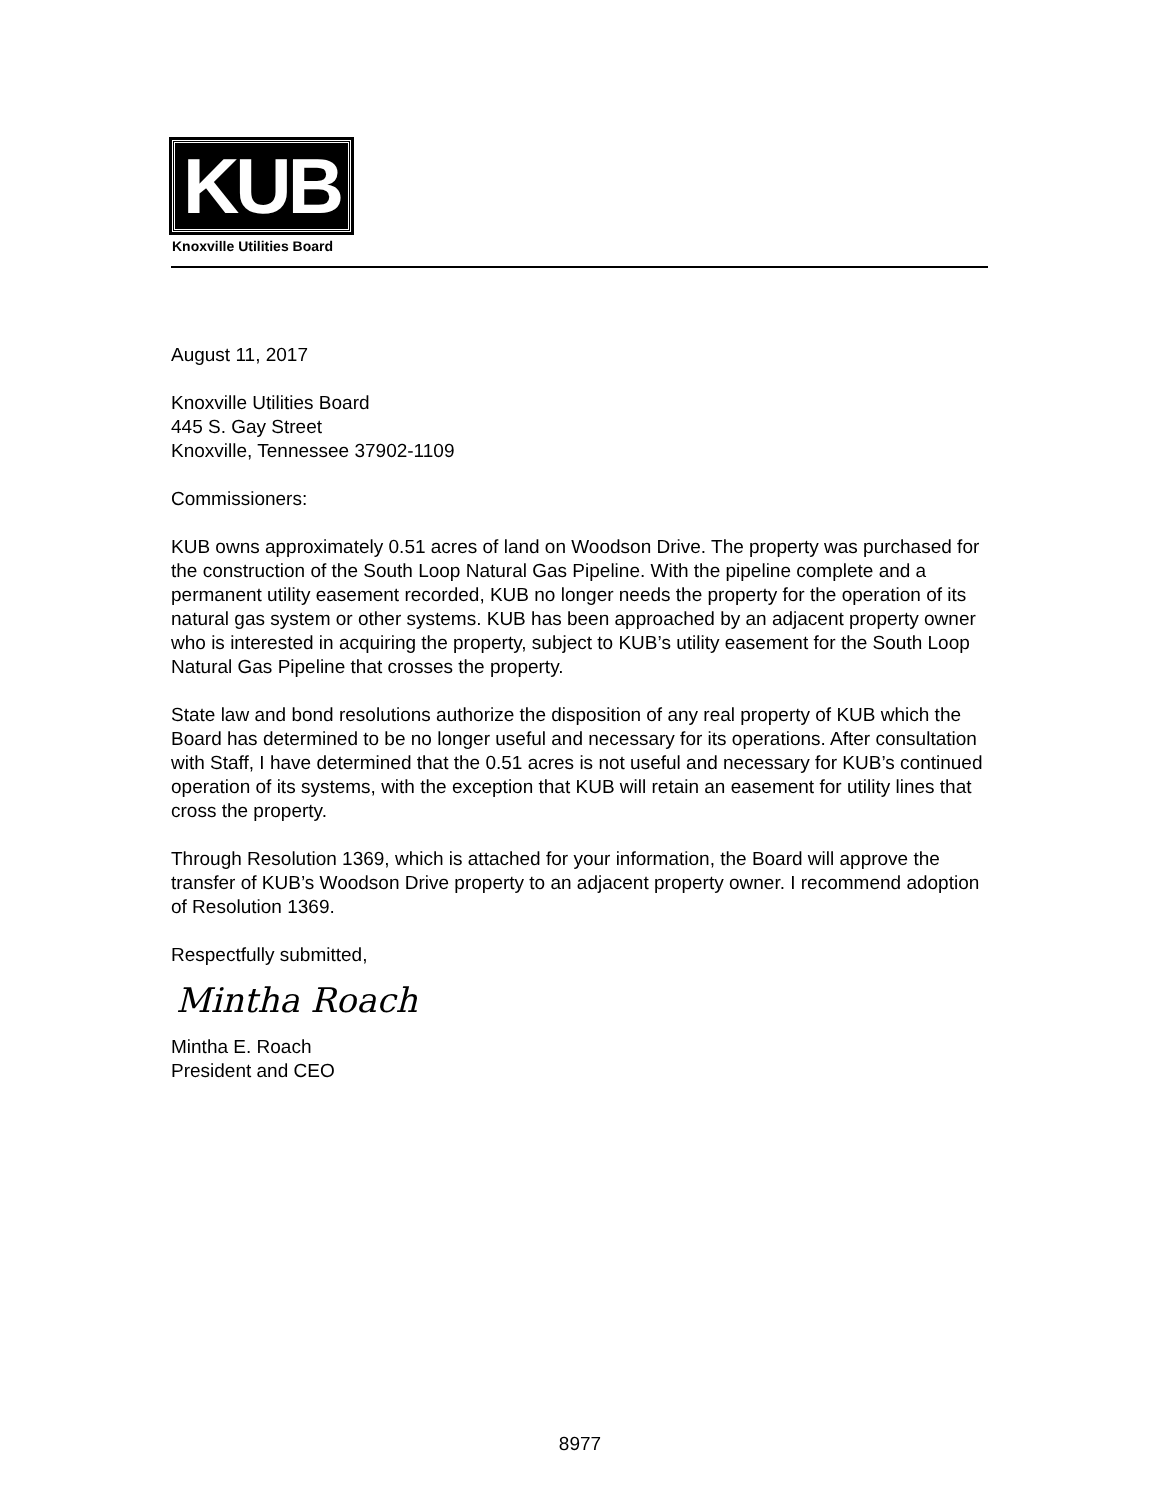KUB
Knoxville Utilities Board
August 11, 2017
Knoxville Utilities Board
445 S. Gay Street
Knoxville, Tennessee 37902-1109
Commissioners:
KUB owns approximately 0.51 acres of land on Woodson Drive. The property was purchased for the construction of the South Loop Natural Gas Pipeline. With the pipeline complete and a permanent utility easement recorded, KUB no longer needs the property for the operation of its natural gas system or other systems. KUB has been approached by an adjacent property owner who is interested in acquiring the property, subject to KUB’s utility easement for the South Loop Natural Gas Pipeline that crosses the property.
State law and bond resolutions authorize the disposition of any real property of KUB which the Board has determined to be no longer useful and necessary for its operations. After consultation with Staff, I have determined that the 0.51 acres is not useful and necessary for KUB’s continued operation of its systems, with the exception that KUB will retain an easement for utility lines that cross the property.
Through Resolution 1369, which is attached for your information, the Board will approve the transfer of KUB’s Woodson Drive property to an adjacent property owner. I recommend adoption of Resolution 1369.
Respectfully submitted,
Mintha Roach
Mintha E. Roach
President and CEO
8977